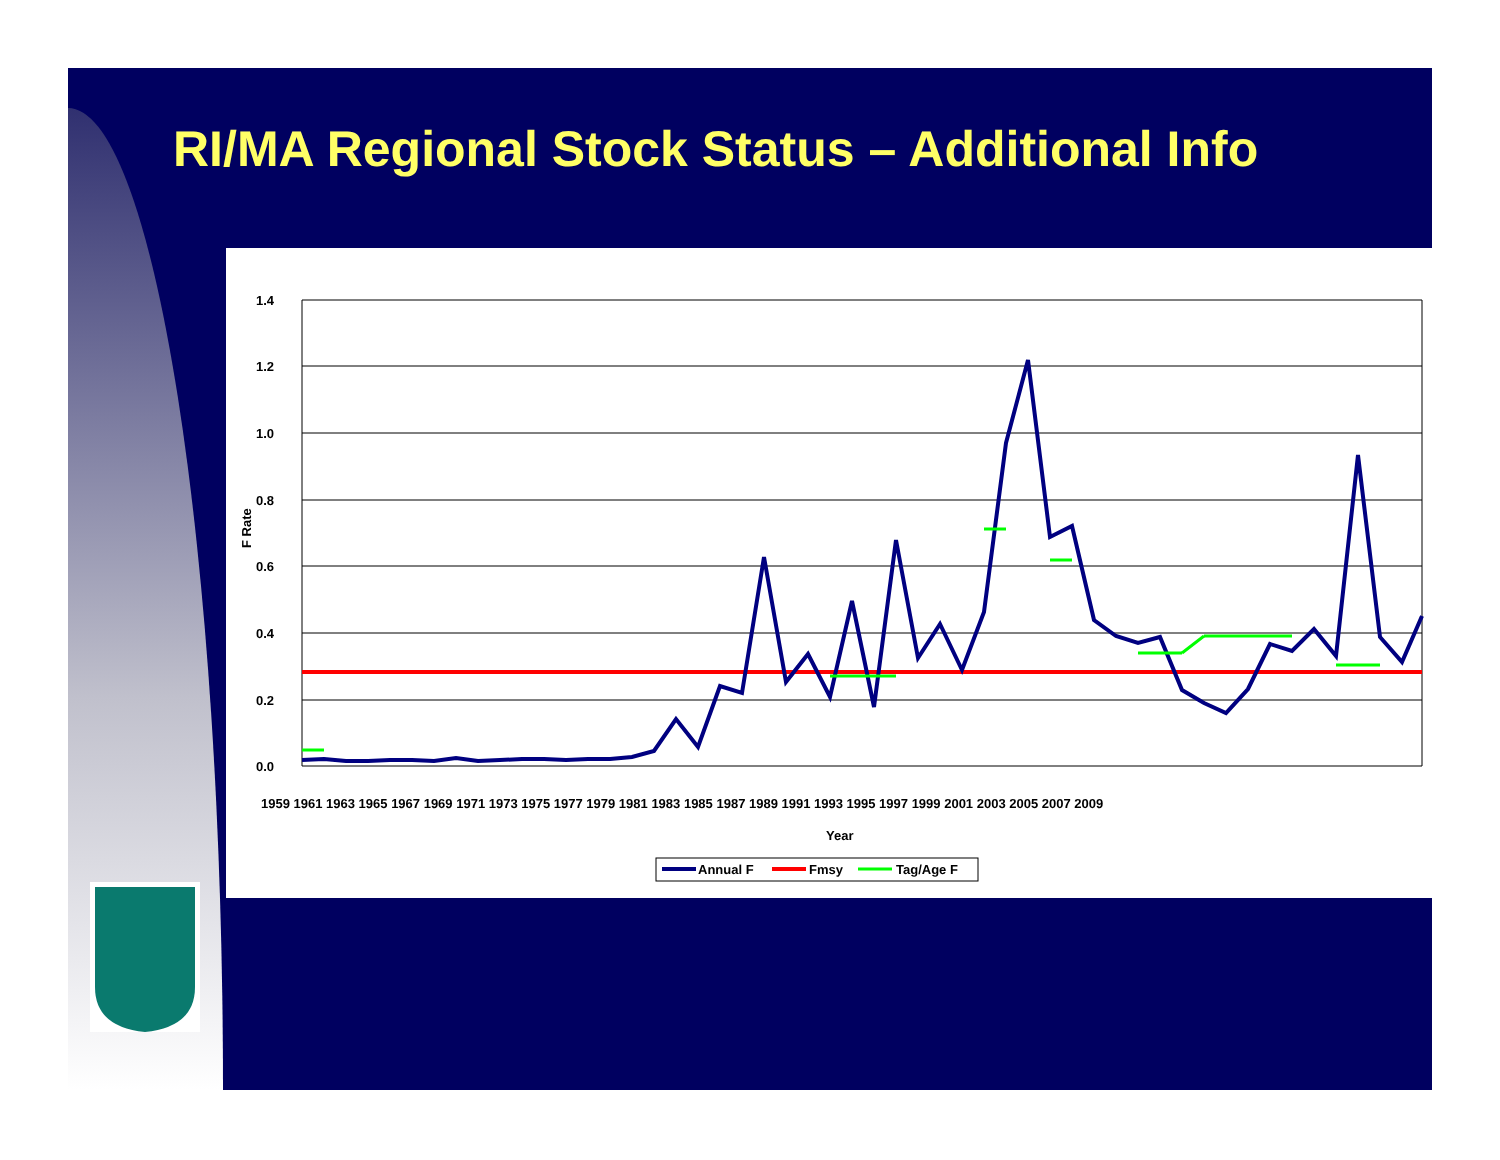RI/MA Regional Stock Status – Additional Info
1.4
1.2
1.0
0.8
0.6
0.4
0.2
0.0
F Rate
Year
1959 1961 1963 1965 1967 1969 1971 1973 1975 1977 1979 1981 1983 1985 1987 1989 1991 1993 1995 1997 1999 2001 2003 2005 2007 2009
Annual F
Fmsy
Tag/Age F